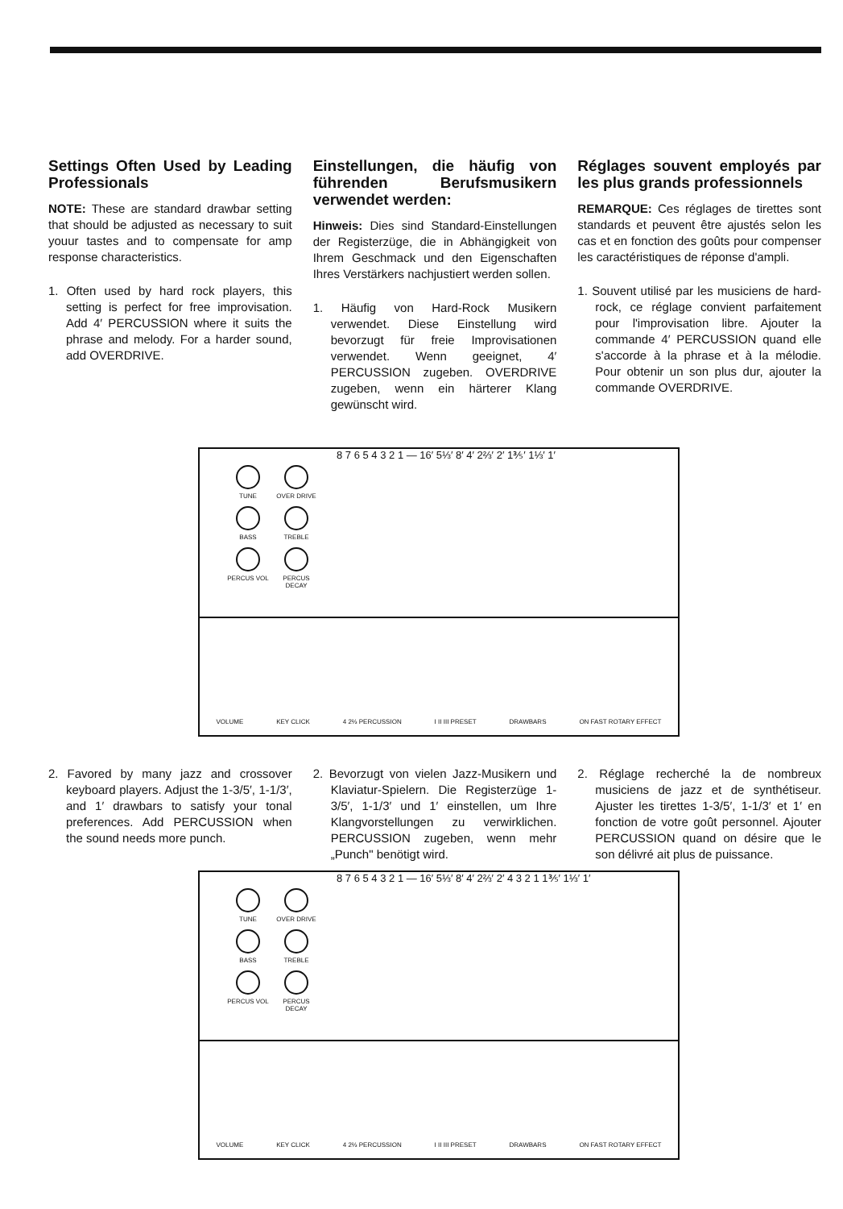Settings Often Used by Leading Professionals
NOTE: These are standard drawbar setting that should be adjusted as necessary to suit youur tastes and to compensate for amp response characteristics.
1. Often used by hard rock players, this setting is perfect for free improvisation. Add 4′ PERCUSSION where it suits the phrase and melody. For a harder sound, add OVERDRIVE.
Einstellungen, die häufig von führenden Berufsmusikern verwendet werden:
Hinweis: Dies sind Standard-Einstellungen der Registerzüge, die in Abhängigkeit von Ihrem Geschmack und den Eigenschaften Ihres Verstärkers nachjustiert werden sollen.
1. Häufig von Hard-Rock Musikern verwendet. Diese Einstellung wird bevorzugt für freie Improvisationen verwendet. Wenn geeignet, 4′ PERCUSSION zugeben. OVERDRIVE zugeben, wenn ein härterer Klang gewünscht wird.
Réglages souvent employés par les plus grands professionnels
REMARQUE: Ces réglages de tirettes sont standards et peuvent être ajustés selon les cas et en fonction des goûts pour compenser les caractéristiques de réponse d'ampli.
1. Souvent utilisé par les musiciens de hard-rock, ce réglage convient parfaitement pour l'improvisation libre. Ajouter la commande 4′ PERCUSSION quand elle s'accorde à la phrase et à la mélodie. Pour obtenir un son plus dur, ajouter la commande OVERDRIVE.
TUNE
OVER DRIVE
BASS
TREBLE
PERCUS VOL
PERCUS DECAY
8 7 6 5 4 3 2 1 — 16′ 5⅓′ 8′ 4′ 2⅔′ 2′ 1⅗′ 1⅓′ 1′
VOLUME KEY CLICK 4 2⅔ PERCUSSION I II III PRESET DRAWBARS ON FAST ROTARY EFFECT
2. Favored by many jazz and crossover keyboard players. Adjust the 1-3/5′, 1-1/3′, and 1′ drawbars to satisfy your tonal preferences. Add PERCUSSION when the sound needs more punch.
2. Bevorzugt von vielen Jazz-Musikern und Klaviatur-Spielern. Die Registerzüge 1-3/5′, 1-1/3′ und 1′ einstellen, um Ihre Klangvorstellungen zu verwirklichen. PERCUSSION zugeben, wenn mehr „Punch" benötigt wird.
2. Réglage recherché la de nombreux musiciens de jazz et de synthétiseur. Ajuster les tirettes 1-3/5′, 1-1/3′ et 1′ en fonction de votre goût personnel. Ajouter PERCUSSION quand on désire que le son délivré ait plus de puissance.
TUNE
OVER DRIVE
BASS
TREBLE
PERCUS VOL
PERCUS DECAY
8 7 6 5 4 3 2 1 — 16′ 5⅓′ 8′ 4′ 2⅔′ 2′ 4 3 2 1 1⅗′ 1⅓′ 1′
VOLUME KEY CLICK 4 2⅔ PERCUSSION I II III PRESET DRAWBARS ON FAST ROTARY EFFECT